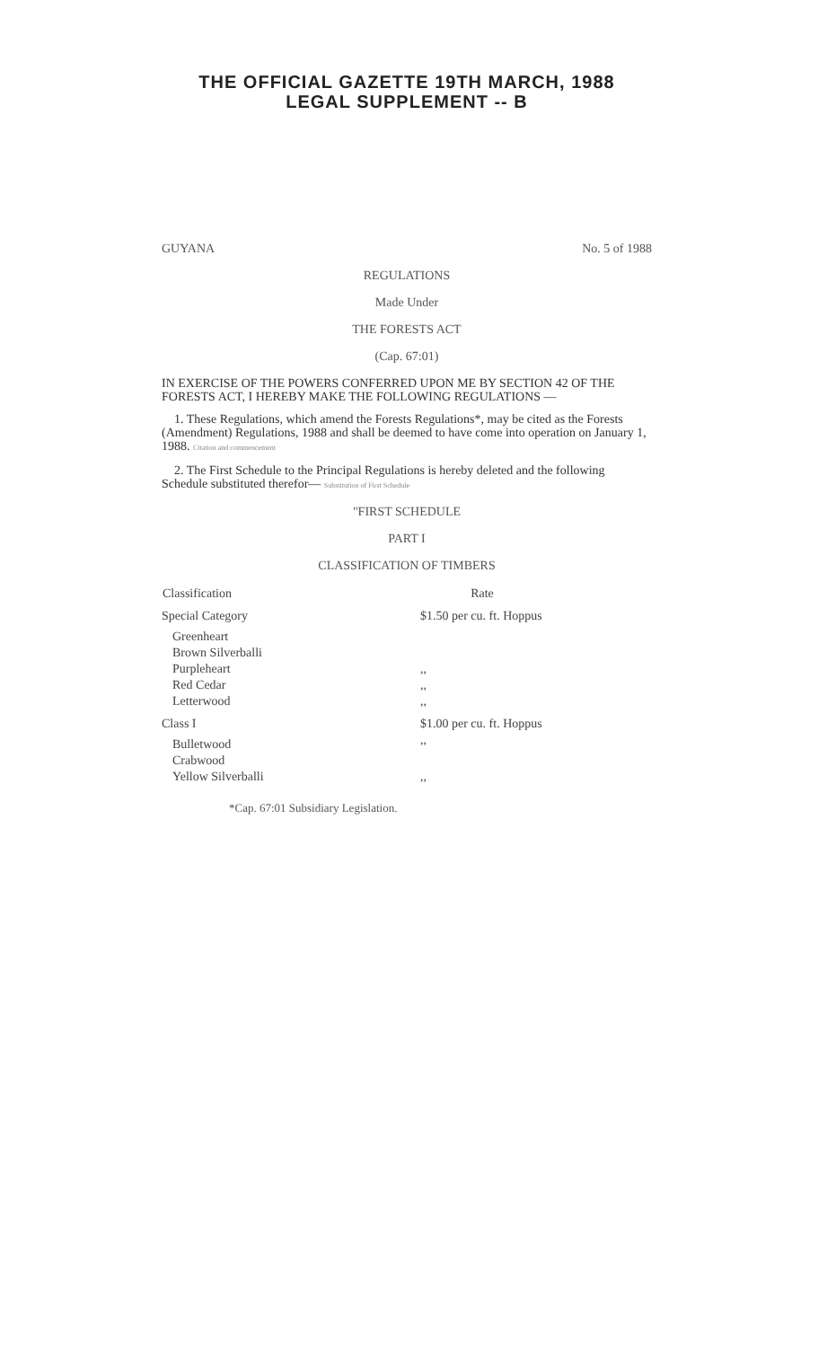THE OFFICIAL GAZETTE 19TH MARCH, 1988
LEGAL SUPPLEMENT -- B
GUYANA No. 5 of 1988
REGULATIONS
Made Under
THE FORESTS ACT
(Cap. 67:01)
IN EXERCISE OF THE POWERS CONFERRED UPON ME BY SECTION 42 OF THE FORESTS ACT, I HEREBY MAKE THE FOLLOWING REGULATIONS —
1. These Regulations, which amend the Forests Regulations*, may be cited as the Forests (Amendment) Regulations, 1988 and shall be deemed to have come into operation on January 1, 1988. Citation and commencement
2. The First Schedule to the Principal Regulations is hereby deleted and the following Schedule substituted therefor— Substitution of First Schedule
"FIRST SCHEDULE
PART I
CLASSIFICATION OF TIMBERS
| Classification | Rate |
| --- | --- |
| Special Category | $1.50 per cu. ft. Hoppus |
| Greenheart | |
| Brown Silverballi | |
| Purpleheart | ,, |
| Red Cedar | ,, |
| Letterwood | ,, |
| Class I | $1.00 per cu. ft. Hoppus |
| Bulletwood | ,, |
| Crabwood | |
| Yellow Silverballi | ,, |
*Cap. 67:01 Subsidiary Legislation.